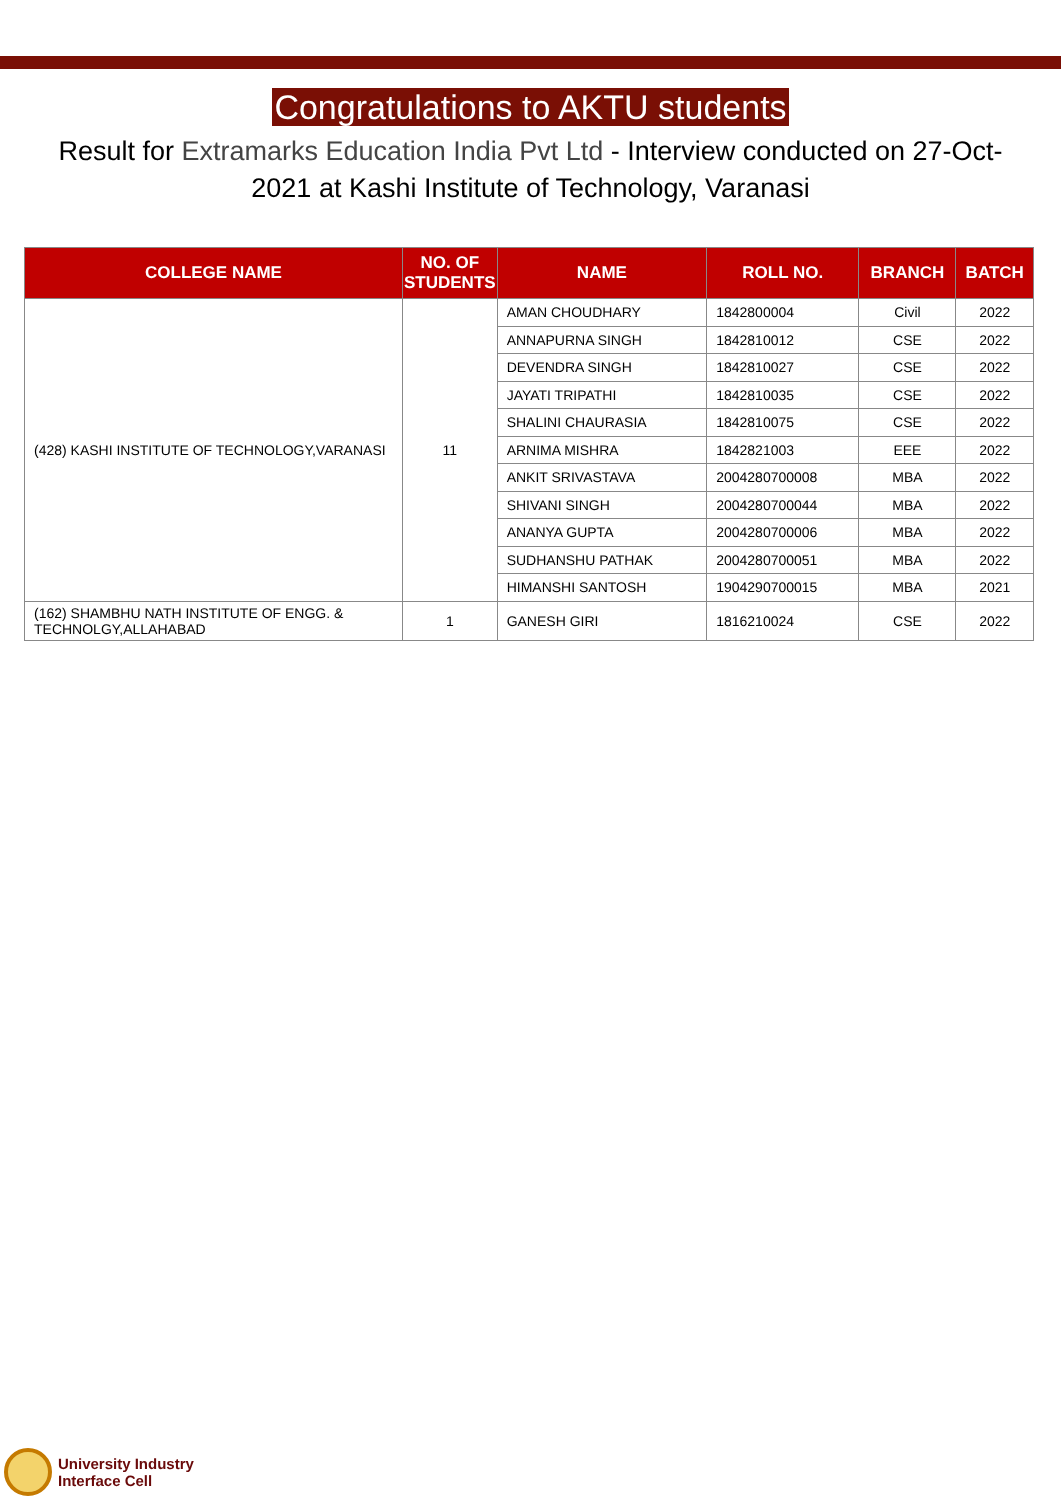Congratulations to AKTU students
Result for Extramarks Education India Pvt Ltd - Interview conducted on 27-Oct-2021 at Kashi Institute of Technology, Varanasi
| COLLEGE NAME | NO. OF STUDENTS | NAME | ROLL NO. | BRANCH | BATCH |
| --- | --- | --- | --- | --- | --- |
| (428) KASHI INSTITUTE OF TECHNOLOGY,VARANASI | 11 | AMAN CHOUDHARY | 1842800004 | Civil | 2022 |
| | | ANNAPURNA SINGH | 1842810012 | CSE | 2022 |
| | | DEVENDRA SINGH | 1842810027 | CSE | 2022 |
| | | JAYATI TRIPATHI | 1842810035 | CSE | 2022 |
| | | SHALINI CHAURASIA | 1842810075 | CSE | 2022 |
| | | ARNIMA MISHRA | 1842821003 | EEE | 2022 |
| | | ANKIT SRIVASTAVA | 2004280700008 | MBA | 2022 |
| | | SHIVANI SINGH | 2004280700044 | MBA | 2022 |
| | | ANANYA GUPTA | 2004280700006 | MBA | 2022 |
| | | SUDHANSHU PATHAK | 2004280700051 | MBA | 2022 |
| | | HIMANSHI SANTOSH | 1904290700015 | MBA | 2021 |
| (162) SHAMBHU NATH INSTITUTE OF ENGG. & TECHNOLGY,ALLAHABAD | 1 | GANESH GIRI | 1816210024 | CSE | 2022 |
University Industry
Interface Cell